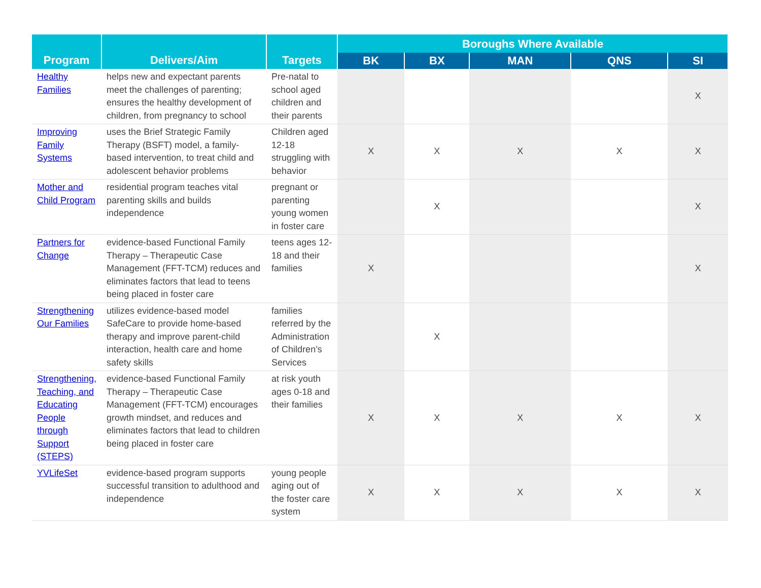| Program | Delivers/Aim | Targets | Boroughs Where Available | | | | |
| --- | --- | --- | --- | --- | --- | --- | --- |
| | | | BK | BX | MAN | QNS | SI |
| Healthy Families | helps new and expectant parents meet the challenges of parenting; ensures the healthy development of children, from pregnancy to school | Pre-natal to school aged children and their parents | | | | | X |
| Improving Family Systems | uses the Brief Strategic Family Therapy (BSFT) model, a family-based intervention, to treat child and adolescent behavior problems | Children aged 12-18 struggling with behavior | X | X | X | X | X |
| Mother and Child Program | residential program teaches vital parenting skills and builds independence | pregnant or parenting young women in foster care | | X | | | X |
| Partners for Change | evidence-based Functional Family Therapy – Therapeutic Case Management (FFT-TCM) reduces and eliminates factors that lead to teens being placed in foster care | teens ages 12-18 and their families | X | | | | X |
| Strengthening Our Families | utilizes evidence-based model SafeCare to provide home-based therapy and improve parent-child interaction, health care and home safety skills | families referred by the Administration of Children’s Services | | X | | | |
| Strengthening, Teaching, and Educating People through Support (STEPS) | evidence-based Functional Family Therapy – Therapeutic Case Management (FFT-TCM) encourages growth mindset, and reduces and eliminates factors that lead to children being placed in foster care | at risk youth ages 0-18 and their families | X | X | X | X | X |
| YVLifeSet | evidence-based program supports successful transition to adulthood and independence | young people aging out of the foster care system | X | X | X | X | X |